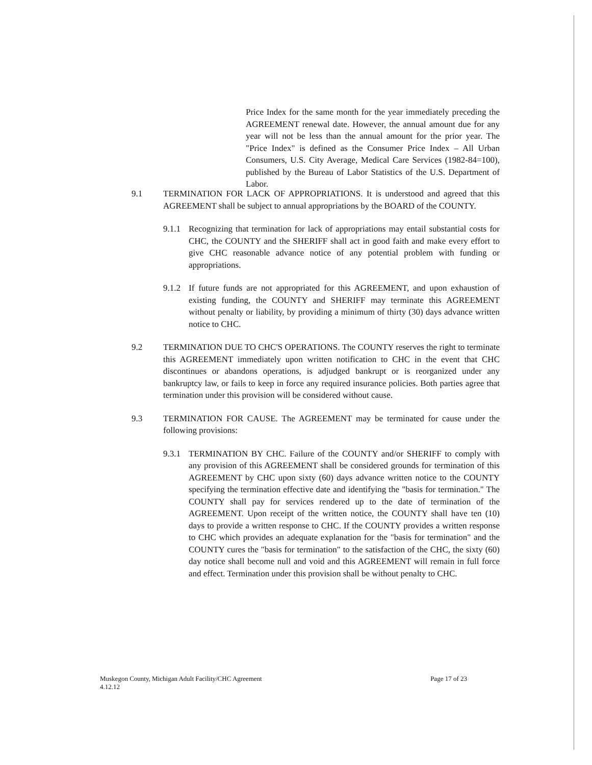Price Index for the same month for the year immediately preceding the AGREEMENT renewal date. However, the annual amount due for any year will not be less than the annual amount for the prior year. The "Price Index" is defined as the Consumer Price Index – All Urban Consumers, U.S. City Average, Medical Care Services (1982-84=100), published by the Bureau of Labor Statistics of the U.S. Department of Labor.
9.1 TERMINATION FOR LACK OF APPROPRIATIONS. It is understood and agreed that this AGREEMENT shall be subject to annual appropriations by the BOARD of the COUNTY.
9.1.1
Recognizing that termination for lack of appropriations may entail substantial costs for CHC, the COUNTY and the SHERIFF shall act in good faith and make every effort to give CHC reasonable advance notice of any potential problem with funding or appropriations.
9.1.2
If future funds are not appropriated for this AGREEMENT, and upon exhaustion of existing funding, the COUNTY and SHERIFF may terminate this AGREEMENT without penalty or liability, by providing a minimum of thirty (30) days advance written notice to CHC.
9.2 TERMINATION DUE TO CHC'S OPERATIONS. The COUNTY reserves the right to terminate this AGREEMENT immediately upon written notification to CHC in the event that CHC discontinues or abandons operations, is adjudged bankrupt or is reorganized under any bankruptcy law, or fails to keep in force any required insurance policies. Both parties agree that termination under this provision will be considered without cause.
9.3 TERMINATION FOR CAUSE. The AGREEMENT may be terminated for cause under the following provisions:
9.3.1
TERMINATION BY CHC. Failure of the COUNTY and/or SHERIFF to comply with any provision of this AGREEMENT shall be considered grounds for termination of this AGREEMENT by CHC upon sixty (60) days advance written notice to the COUNTY specifying the termination effective date and identifying the "basis for termination." The COUNTY shall pay for services rendered up to the date of termination of the AGREEMENT. Upon receipt of the written notice, the COUNTY shall have ten (10) days to provide a written response to CHC. If the COUNTY provides a written response to CHC which provides an adequate explanation for the "basis for termination" and the COUNTY cures the "basis for termination" to the satisfaction of the CHC, the sixty (60) day notice shall become null and void and this AGREEMENT will remain in full force and effect. Termination under this provision shall be without penalty to CHC.
Muskegon County, Michigan Adult Facility/CHC Agreement
4.12.12 Page 17 of 23